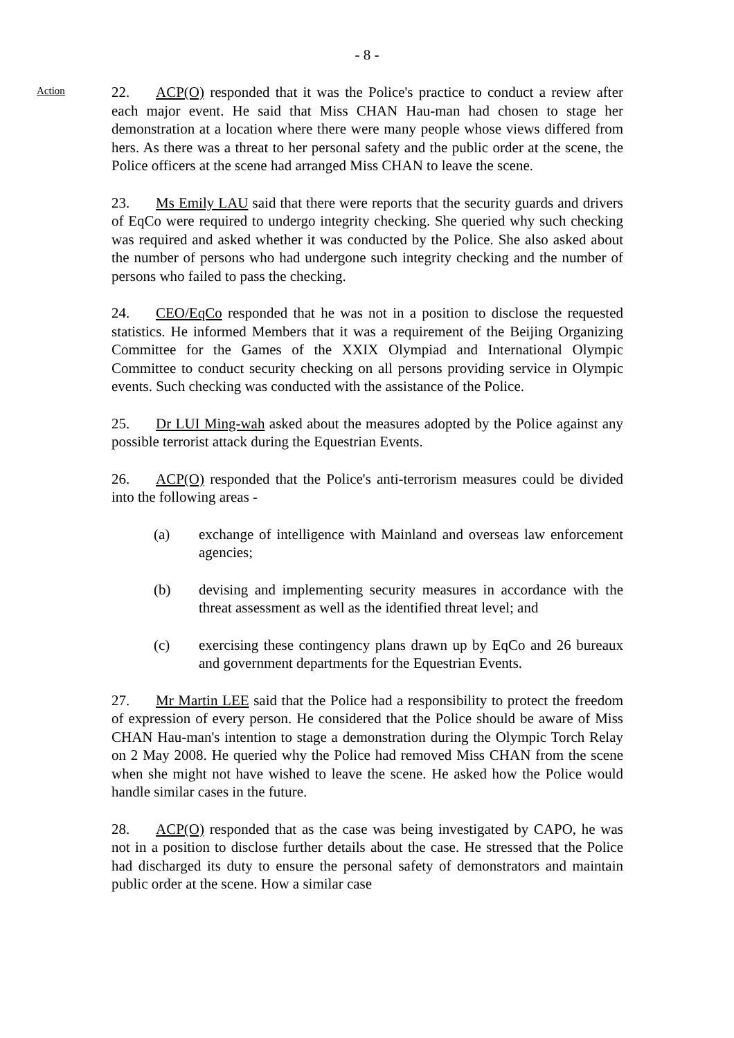- 8 -
Action
22. ACP(O) responded that it was the Police's practice to conduct a review after each major event. He said that Miss CHAN Hau-man had chosen to stage her demonstration at a location where there were many people whose views differed from hers. As there was a threat to her personal safety and the public order at the scene, the Police officers at the scene had arranged Miss CHAN to leave the scene.
23. Ms Emily LAU said that there were reports that the security guards and drivers of EqCo were required to undergo integrity checking. She queried why such checking was required and asked whether it was conducted by the Police. She also asked about the number of persons who had undergone such integrity checking and the number of persons who failed to pass the checking.
24. CEO/EqCo responded that he was not in a position to disclose the requested statistics. He informed Members that it was a requirement of the Beijing Organizing Committee for the Games of the XXIX Olympiad and International Olympic Committee to conduct security checking on all persons providing service in Olympic events. Such checking was conducted with the assistance of the Police.
25. Dr LUI Ming-wah asked about the measures adopted by the Police against any possible terrorist attack during the Equestrian Events.
26. ACP(O) responded that the Police's anti-terrorism measures could be divided into the following areas -
(a) exchange of intelligence with Mainland and overseas law enforcement agencies;
(b) devising and implementing security measures in accordance with the threat assessment as well as the identified threat level; and
(c) exercising these contingency plans drawn up by EqCo and 26 bureaux and government departments for the Equestrian Events.
27. Mr Martin LEE said that the Police had a responsibility to protect the freedom of expression of every person. He considered that the Police should be aware of Miss CHAN Hau-man's intention to stage a demonstration during the Olympic Torch Relay on 2 May 2008. He queried why the Police had removed Miss CHAN from the scene when she might not have wished to leave the scene. He asked how the Police would handle similar cases in the future.
28. ACP(O) responded that as the case was being investigated by CAPO, he was not in a position to disclose further details about the case. He stressed that the Police had discharged its duty to ensure the personal safety of demonstrators and maintain public order at the scene. How a similar case